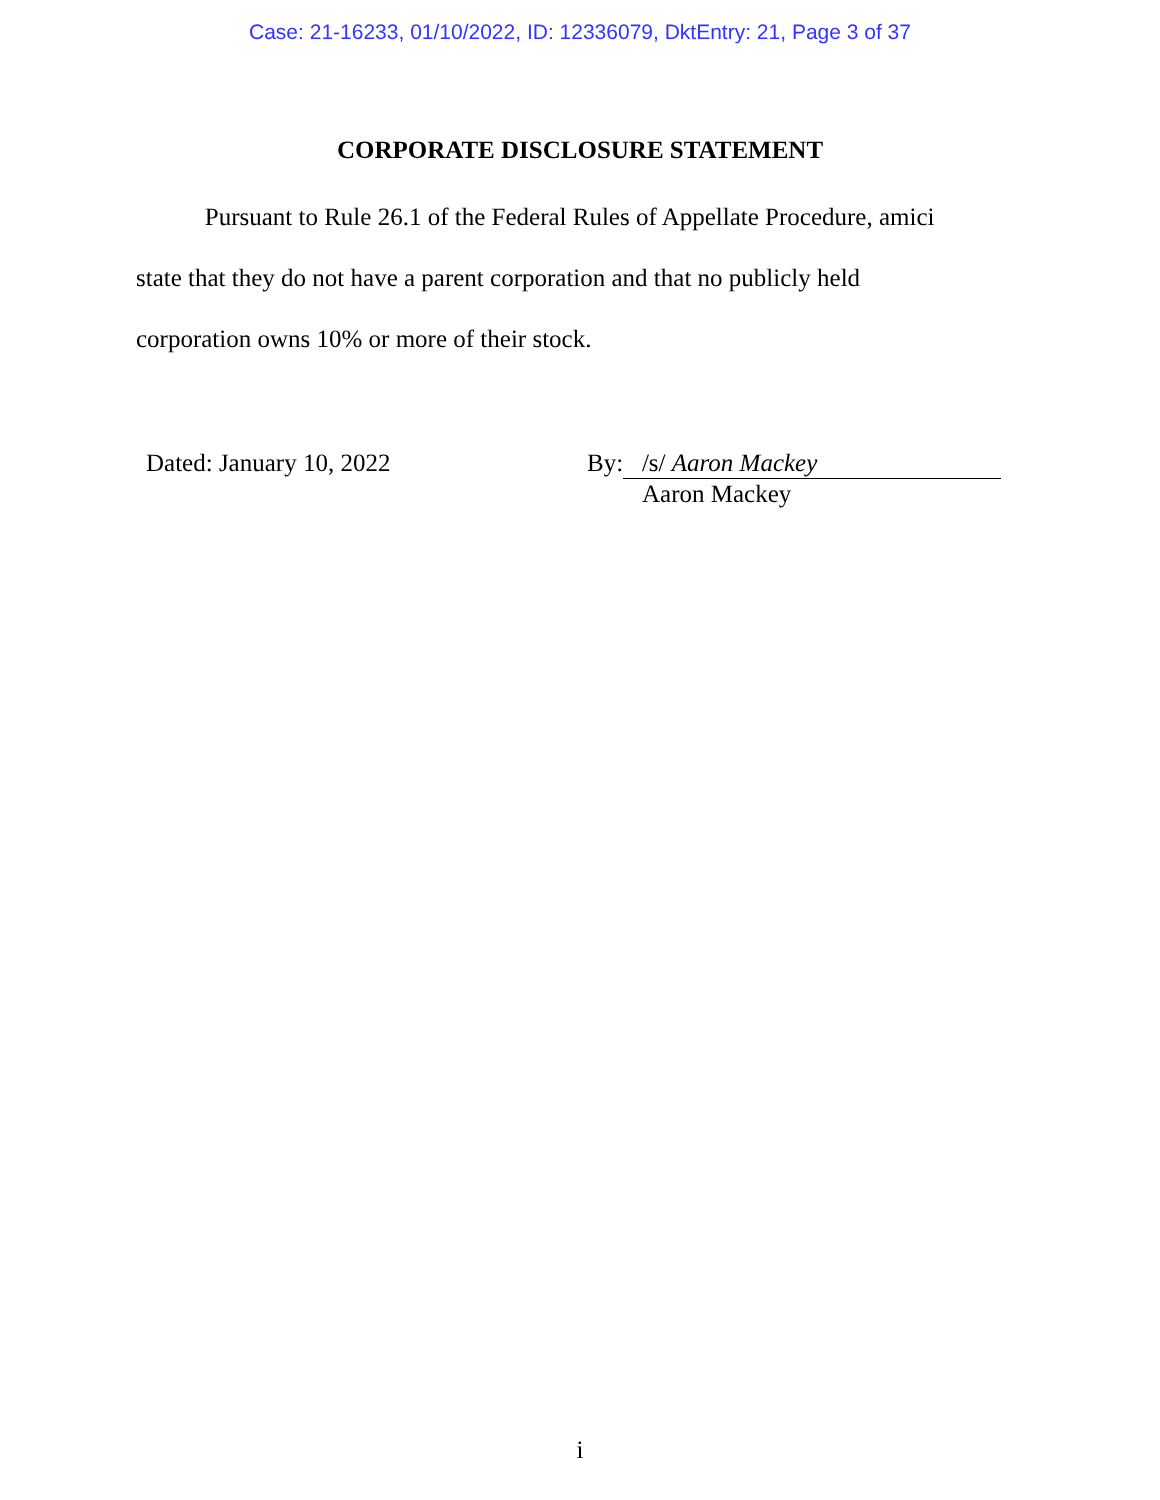Case: 21-16233, 01/10/2022, ID: 12336079, DktEntry: 21, Page 3 of 37
CORPORATE DISCLOSURE STATEMENT
Pursuant to Rule 26.1 of the Federal Rules of Appellate Procedure, amici
state that they do not have a parent corporation and that no publicly held
corporation owns 10% or more of their stock.
Dated: January 10, 2022 By: /s/ Aaron Mackey
Aaron Mackey
i